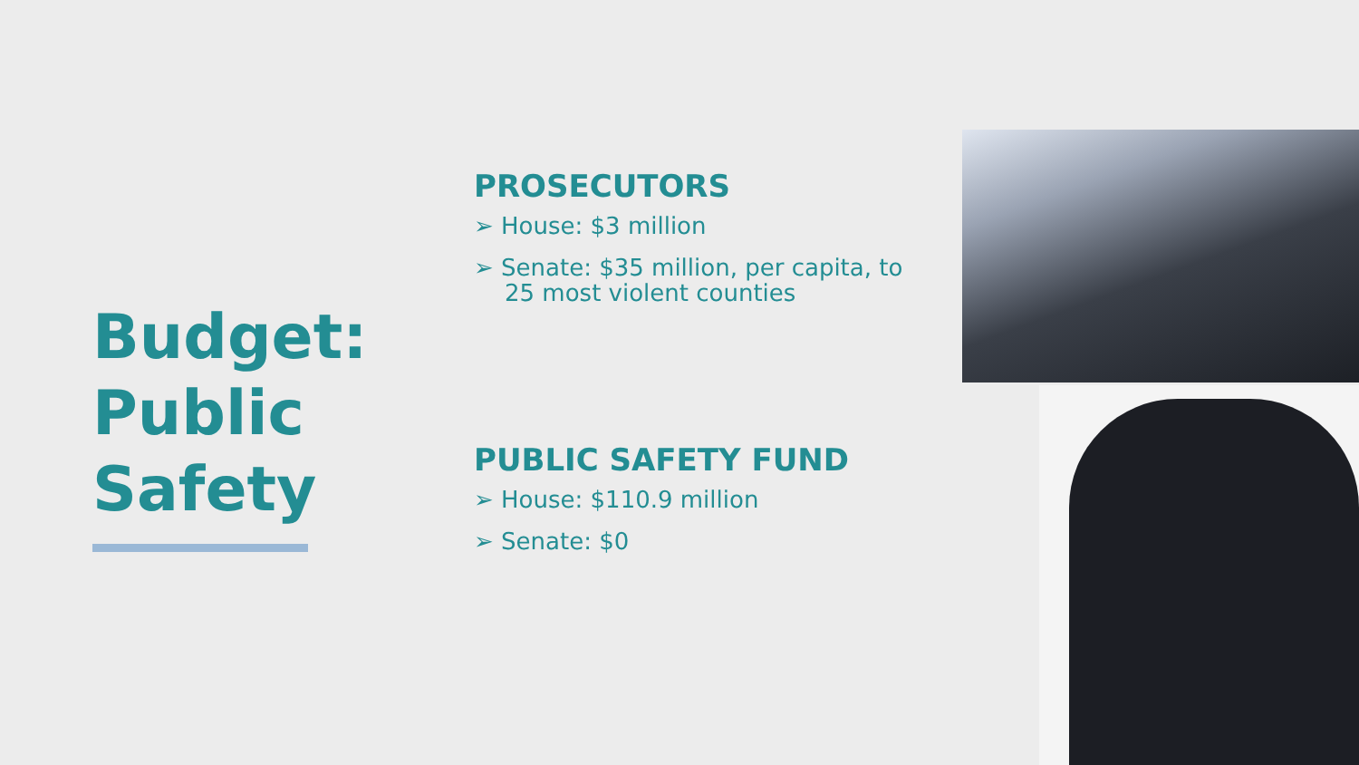Budget: Public Safety
PROSECUTORS
➢ House: $3 million
➢ Senate: $35 million, per capita, to 25 most violent counties
PUBLIC SAFETY FUND
➢ House: $110.9 million
➢ Senate: $0